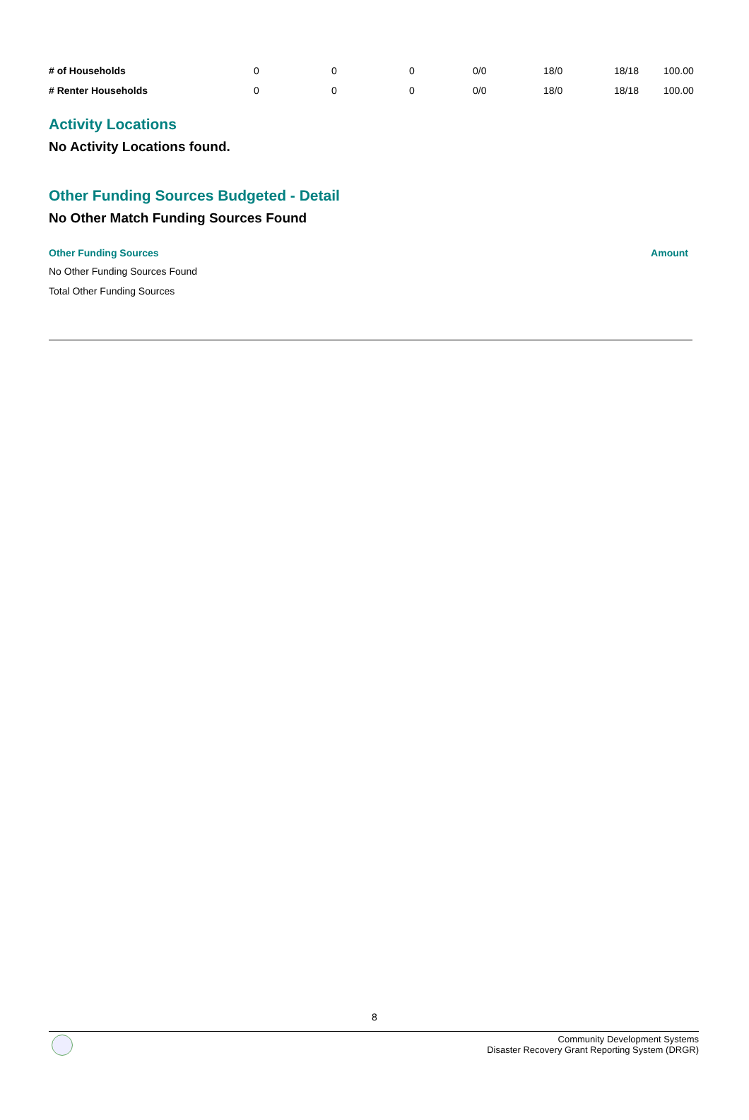| # of Households | 0 | 0 | 0 | 0/0 | 18/0 | 18/18 | 100.00 |
| # Renter Households | 0 | 0 | 0 | 0/0 | 18/0 | 18/18 | 100.00 |
Activity Locations
No Activity Locations found.
Other Funding Sources Budgeted - Detail
No Other Match Funding Sources Found
Other Funding Sources Amount
No Other Funding Sources Found
Total Other Funding Sources
8
Community Development Systems
Disaster Recovery Grant Reporting System (DRGR)